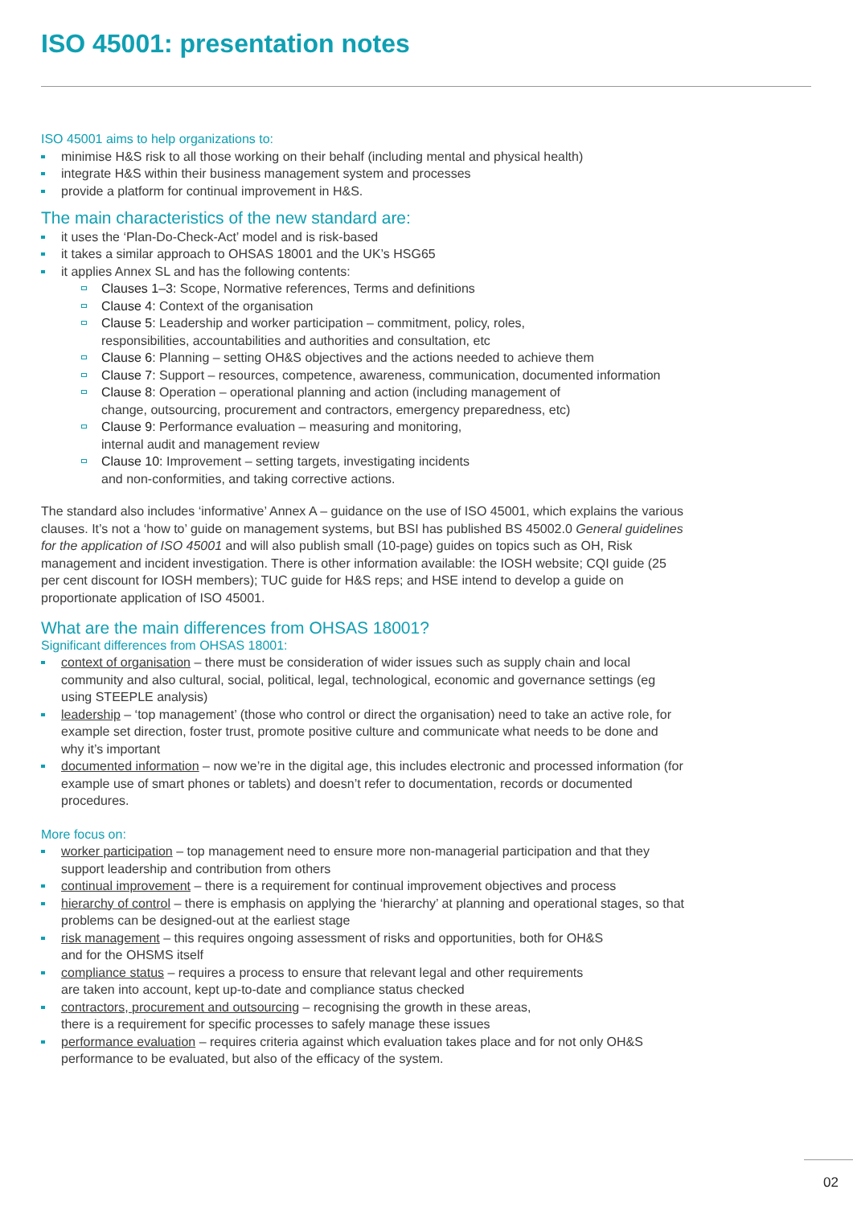ISO 45001: presentation notes
ISO 45001 aims to help organizations to:
minimise H&S risk to all those working on their behalf (including mental and physical health)
integrate H&S within their business management system and processes
provide a platform for continual improvement in H&S.
The main characteristics of the new standard are:
it uses the ‘Plan-Do-Check-Act’ model and is risk-based
it takes a similar approach to OHSAS 18001 and the UK’s HSG65
it applies Annex SL and has the following contents:
Clauses 1–3: Scope, Normative references, Terms and definitions
Clause 4: Context of the organisation
Clause 5: Leadership and worker participation – commitment, policy, roles,
responsibilities, accountabilities and authorities and consultation, etc
Clause 6: Planning – setting OH&S objectives and the actions needed to achieve them
Clause 7: Support – resources, competence, awareness, communication, documented information
Clause 8: Operation – operational planning and action (including management of
change, outsourcing, procurement and contractors, emergency preparedness, etc)
Clause 9: Performance evaluation – measuring and monitoring,
internal audit and management review
Clause 10: Improvement – setting targets, investigating incidents
and non-conformities, and taking corrective actions.
The standard also includes ‘informative’ Annex A – guidance on the use of ISO 45001, which explains the various clauses. It’s not a ‘how to’ guide on management systems, but BSI has published BS 45002.0 General guidelines for the application of ISO 45001 and will also publish small (10-page) guides on topics such as OH, Risk management and incident investigation. There is other information available: the IOSH website; CQI guide (25 per cent discount for IOSH members); TUC guide for H&S reps; and HSE intend to develop a guide on proportionate application of ISO 45001.
What are the main differences from OHSAS 18001?
Significant differences from OHSAS 18001:
context of organisation – there must be consideration of wider issues such as supply chain and local community and also cultural, social, political, legal, technological, economic and governance settings (eg using STEEPLE analysis)
leadership – ‘top management’ (those who control or direct the organisation) need to take an active role, for example set direction, foster trust, promote positive culture and communicate what needs to be done and why it’s important
documented information – now we’re in the digital age, this includes electronic and processed information (for example use of smart phones or tablets) and doesn’t refer to documentation, records or documented procedures.
More focus on:
worker participation – top management need to ensure more non-managerial participation and that they support leadership and contribution from others
continual improvement – there is a requirement for continual improvement objectives and process
hierarchy of control – there is emphasis on applying the ‘hierarchy’ at planning and operational stages, so that problems can be designed-out at the earliest stage
risk management – this requires ongoing assessment of risks and opportunities, both for OH&S
and for the OHSMS itself
compliance status – requires a process to ensure that relevant legal and other requirements
are taken into account, kept up-to-date and compliance status checked
contractors, procurement and outsourcing – recognising the growth in these areas,
there is a requirement for specific processes to safely manage these issues
performance evaluation – requires criteria against which evaluation takes place and for not only OH&S performance to be evaluated, but also of the efficacy of the system.
02